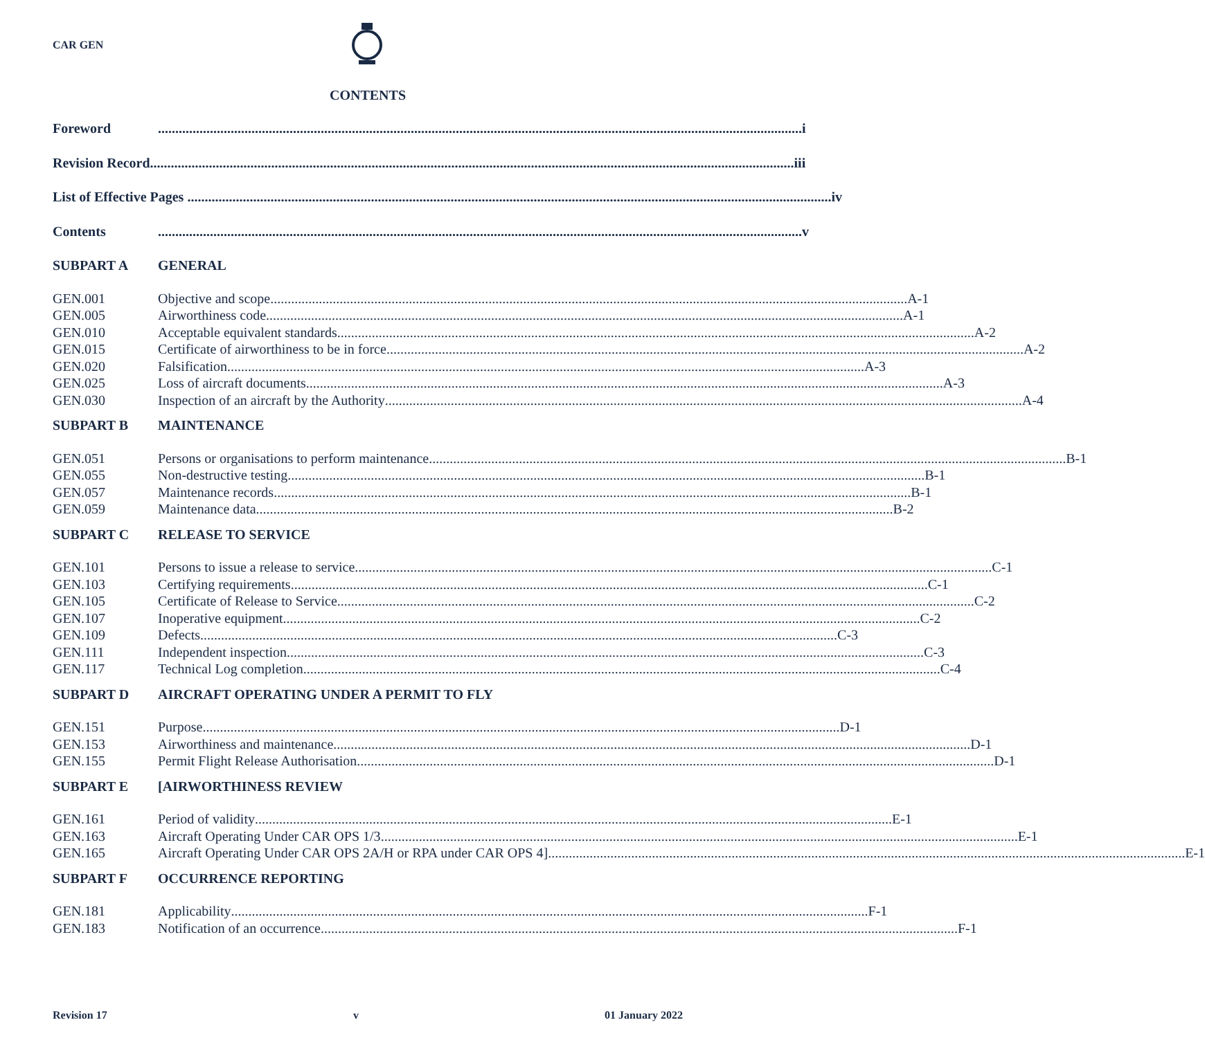CAR GEN
CONTENTS
Foreword i
Revision Record iii
List of Effective Pages iv
Contents v
SUBPART A GENERAL
GEN.001 Objective and scope A-1
GEN.005 Airworthiness code A-1
GEN.010 Acceptable equivalent standards A-2
GEN.015 Certificate of airworthiness to be in force A-2
GEN.020 Falsification A-3
GEN.025 Loss of aircraft documents A-3
GEN.030 Inspection of an aircraft by the Authority A-4
SUBPART B MAINTENANCE
GEN.051 Persons or organisations to perform maintenance B-1
GEN.055 Non-destructive testing B-1
GEN.057 Maintenance records B-1
GEN.059 Maintenance data B-2
SUBPART C RELEASE TO SERVICE
GEN.101 Persons to issue a release to service C-1
GEN.103 Certifying requirements C-1
GEN.105 Certificate of Release to Service C-2
GEN.107 Inoperative equipment C-2
GEN.109 Defects C-3
GEN.111 Independent inspection C-3
GEN.117 Technical Log completion C-4
SUBPART D AIRCRAFT OPERATING UNDER A PERMIT TO FLY
GEN.151 Purpose D-1
GEN.153 Airworthiness and maintenance D-1
GEN.155 Permit Flight Release Authorisation D-1
SUBPART E [AIRWORTHINESS REVIEW
GEN.161 Period of validity E-1
GEN.163 Aircraft Operating Under CAR OPS 1/3 E-1
GEN.165 Aircraft Operating Under CAR OPS 2A/H or RPA under CAR OPS 4] E-1
SUBPART F OCCURRENCE REPORTING
GEN.181 Applicability F-1
GEN.183 Notification of an occurrence F-1
Revision 17 v 01 January 2022